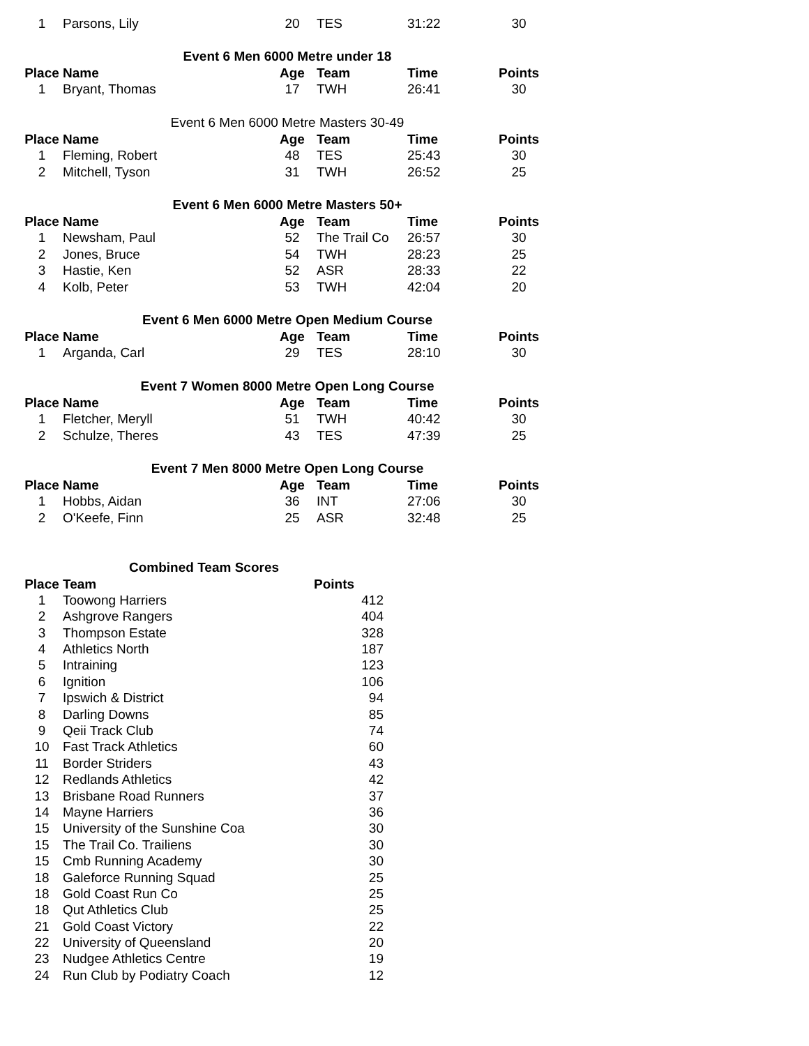| 1 | Parsons, Lily | 20 | TES | 31:22 | 30 |
| Event 6 Men 6000 Metre under 18 | | | | | |
| Place | Name | Age | Team | Time | Points |
| 1 | Bryant, Thomas | 17 | TWH | 26:41 | 30 |
| Event 6 Men 6000 Metre Masters 30-49 | | | | | |
| Place | Name | Age | Team | Time | Points |
| 1 | Fleming, Robert | 48 | TES | 25:43 | 30 |
| 2 | Mitchell, Tyson | 31 | TWH | 26:52 | 25 |
| Event 6 Men 6000 Metre Masters 50+ | | | | | |
| Place | Name | Age | Team | Time | Points |
| 1 | Newsham, Paul | 52 | The Trail Co | 26:57 | 30 |
| 2 | Jones, Bruce | 54 | TWH | 28:23 | 25 |
| 3 | Hastie, Ken | 52 | ASR | 28:33 | 22 |
| 4 | Kolb, Peter | 53 | TWH | 42:04 | 20 |
| Event 6 Men 6000 Metre Open Medium Course | | | | | |
| Place | Name | Age | Team | Time | Points |
| 1 | Arganda, Carl | 29 | TES | 28:10 | 30 |
| Event 7 Women 8000 Metre Open Long Course | | | | | |
| Place | Name | Age | Team | Time | Points |
| 1 | Fletcher, Meryll | 51 | TWH | 40:42 | 30 |
| 2 | Schulze, Theres | 43 | TES | 47:39 | 25 |
| Event 7 Men 8000 Metre Open Long Course | | | | | |
| Place | Name | Age | Team | Time | Points |
| 1 | Hobbs, Aidan | 36 | INT | 27:06 | 30 |
| 2 | O'Keefe, Finn | 25 | ASR | 32:48 | 25 |
| Combined Team Scores | | |
| Place | Team | Points |
| 1 | Toowong Harriers | 412 |
| 2 | Ashgrove Rangers | 404 |
| 3 | Thompson Estate | 328 |
| 4 | Athletics North | 187 |
| 5 | Intraining | 123 |
| 6 | Ignition | 106 |
| 7 | Ipswich & District | 94 |
| 8 | Darling Downs | 85 |
| 9 | Qeii Track Club | 74 |
| 10 | Fast Track Athletics | 60 |
| 11 | Border Striders | 43 |
| 12 | Redlands Athletics | 42 |
| 13 | Brisbane Road Runners | 37 |
| 14 | Mayne Harriers | 36 |
| 15 | University of the Sunshine Coa | 30 |
| 15 | The Trail Co. Trailiens | 30 |
| 15 | Cmb Running Academy | 30 |
| 18 | Galeforce Running Squad | 25 |
| 18 | Gold Coast Run Co | 25 |
| 18 | Qut Athletics Club | 25 |
| 21 | Gold Coast Victory | 22 |
| 22 | University of Queensland | 20 |
| 23 | Nudgee Athletics Centre | 19 |
| 24 | Run Club by Podiatry Coach | 12 |